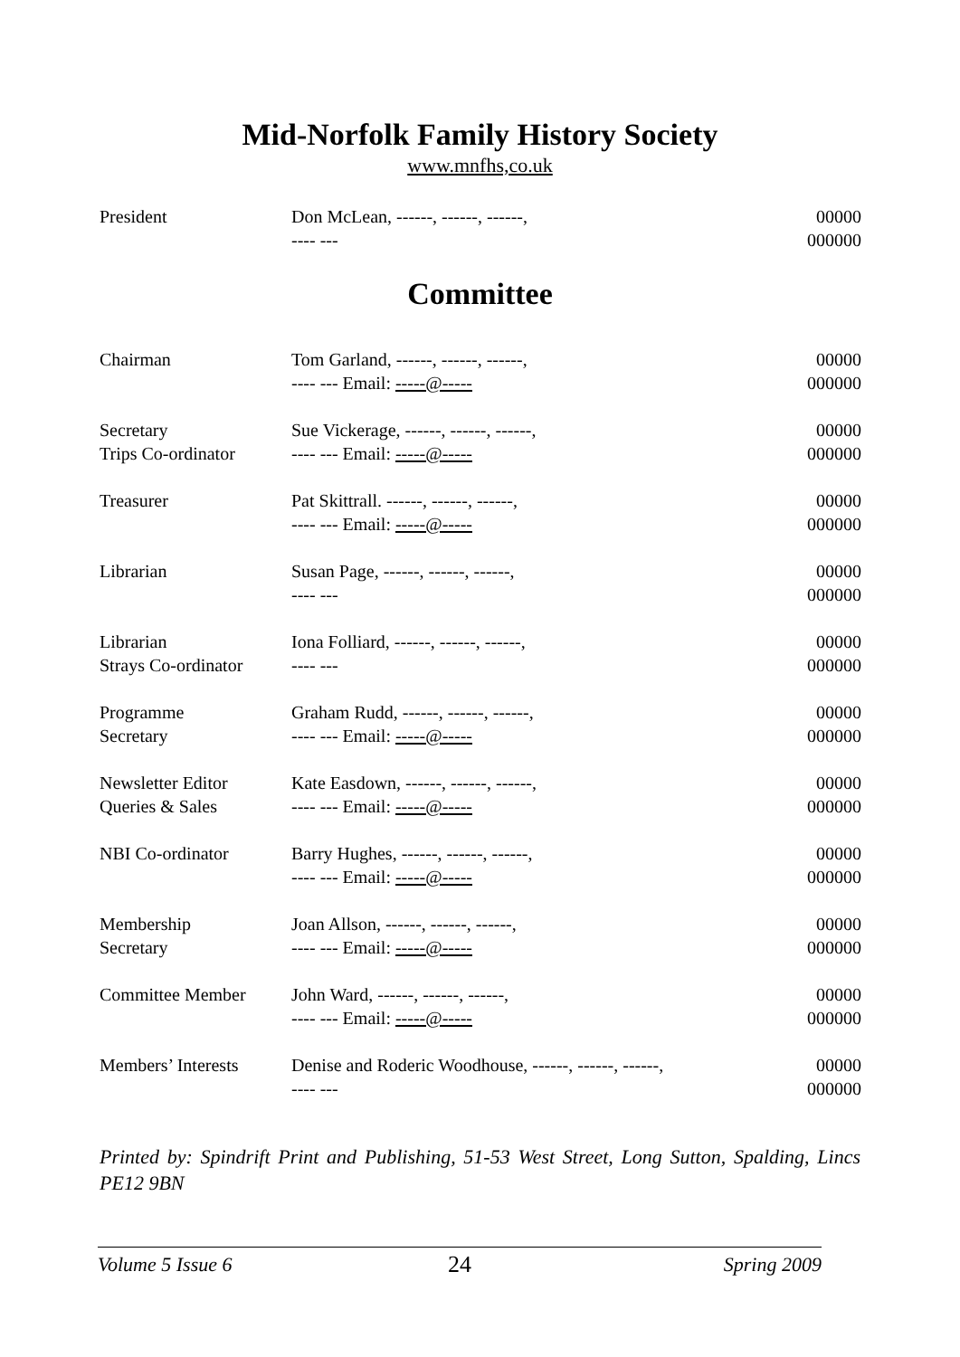Mid-Norfolk Family History Society
www.mnfhs,co.uk
| President | Don McLean, ------, ------, ------, ---- --- | 00000 000000 |
Committee
| Chairman | Tom Garland, ------, ------, ------, ---- --- Email: -----@----- | 00000 000000 |
| Secretary Trips Co-ordinator | Sue Vickerage, ------, ------, ------, ---- --- Email: -----@----- | 00000 000000 |
| Treasurer | Pat Skittrall. ------, ------, ------, ---- --- Email: -----@----- | 00000 000000 |
| Librarian | Susan Page, ------, ------, ------, ---- --- | 00000 000000 |
| Librarian Strays Co-ordinator | Iona Folliard, ------, ------, ------, ---- --- | 00000 000000 |
| Programme Secretary | Graham Rudd, ------, ------, ------, ---- --- Email: -----@----- | 00000 000000 |
| Newsletter Editor Queries & Sales | Kate Easdown, ------, ------, ------, ---- --- Email: -----@----- | 00000 000000 |
| NBI Co-ordinator | Barry Hughes, ------, ------, ------, ---- --- Email: -----@----- | 00000 000000 |
| Membership Secretary | Joan Allson, ------, ------, ------, ---- --- Email: -----@----- | 00000 000000 |
| Committee Member | John Ward, ------, ------, ------, ---- --- Email: -----@----- | 00000 000000 |
| Members’ Interests | Denise and Roderic Woodhouse, ------, ------, ------, ---- --- | 00000 000000 |
Printed by: Spindrift Print and Publishing, 51-53 West Street, Long Sutton, Spalding, Lincs PE12 9BN
Volume 5 Issue 6 24 Spring 2009